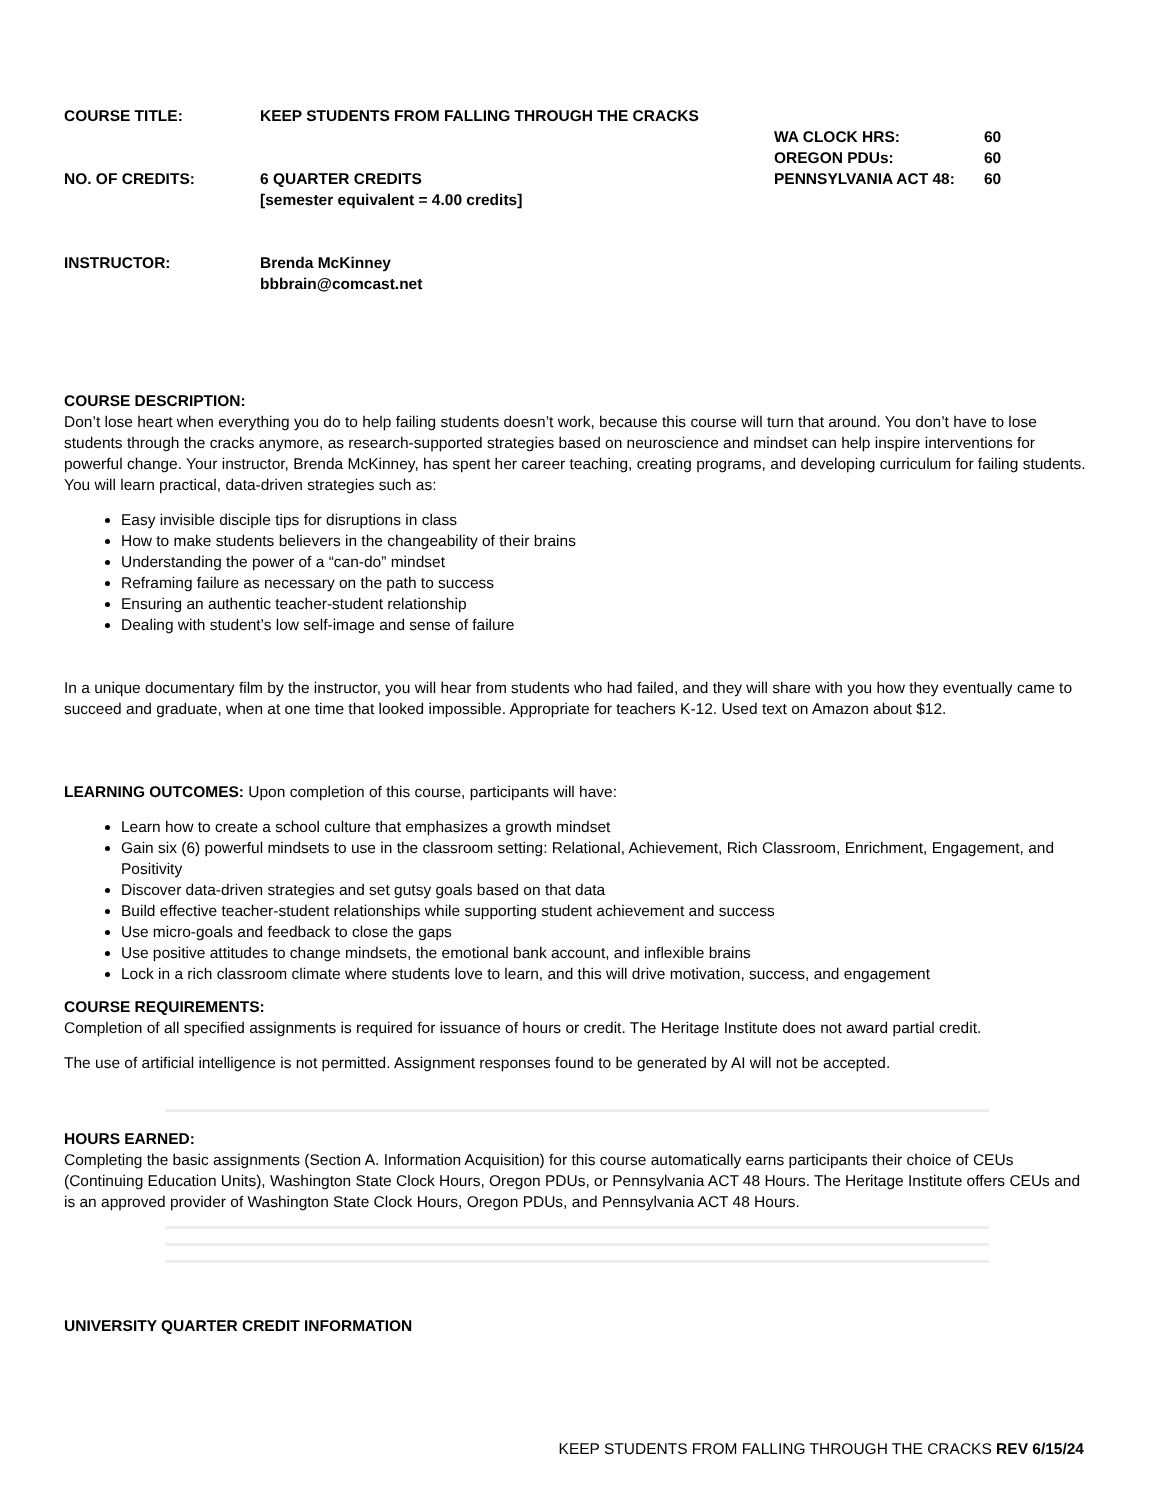COURSE TITLE:
KEEP STUDENTS FROM FALLING THROUGH THE CRACKS
WA CLOCK HRS:
60
OREGON PDUs:
60
NO. OF CREDITS:
6 QUARTER CREDITS
PENNSYLVANIA ACT 48:
60
[semester equivalent = 4.00 credits]
INSTRUCTOR:
Brenda McKinney
bbbrain@comcast.net
COURSE DESCRIPTION:
Don’t lose heart when everything you do to help failing students doesn’t work, because this course will turn that around. You don’t have to lose students through the cracks anymore, as research-supported strategies based on neuroscience and mindset can help inspire interventions for powerful change. Your instructor, Brenda McKinney, has spent her career teaching, creating programs, and developing curriculum for failing students. You will learn practical, data-driven strategies such as:
Easy invisible disciple tips for disruptions in class
How to make students believers in the changeability of their brains
Understanding the power of a “can-do” mindset
Reframing failure as necessary on the path to success
Ensuring an authentic teacher-student relationship
Dealing with student’s low self-image and sense of failure
In a unique documentary film by the instructor, you will hear from students who had failed, and they will share with you how they eventually came to succeed and graduate, when at one time that looked impossible. Appropriate for teachers K-12. Used text on Amazon about $12.
LEARNING OUTCOMES: Upon completion of this course, participants will have:
Learn how to create a school culture that emphasizes a growth mindset
Gain six (6) powerful mindsets to use in the classroom setting: Relational, Achievement, Rich Classroom, Enrichment, Engagement, and Positivity
Discover data-driven strategies and set gutsy goals based on that data
Build effective teacher-student relationships while supporting student achievement and success
Use micro-goals and feedback to close the gaps
Use positive attitudes to change mindsets, the emotional bank account, and inflexible brains
Lock in a rich classroom climate where students love to learn, and this will drive motivation, success, and engagement
COURSE REQUIREMENTS:
Completion of all specified assignments is required for issuance of hours or credit. The Heritage Institute does not award partial credit.
The use of artificial intelligence is not permitted. Assignment responses found to be generated by AI will not be accepted.
HOURS EARNED:
Completing the basic assignments (Section A. Information Acquisition) for this course automatically earns participants their choice of CEUs (Continuing Education Units), Washington State Clock Hours, Oregon PDUs, or Pennsylvania ACT 48 Hours. The Heritage Institute offers CEUs and is an approved provider of Washington State Clock Hours, Oregon PDUs, and Pennsylvania ACT 48 Hours.
UNIVERSITY QUARTER CREDIT INFORMATION
KEEP STUDENTS FROM FALLING THROUGH THE CRACKS REV 6/15/24